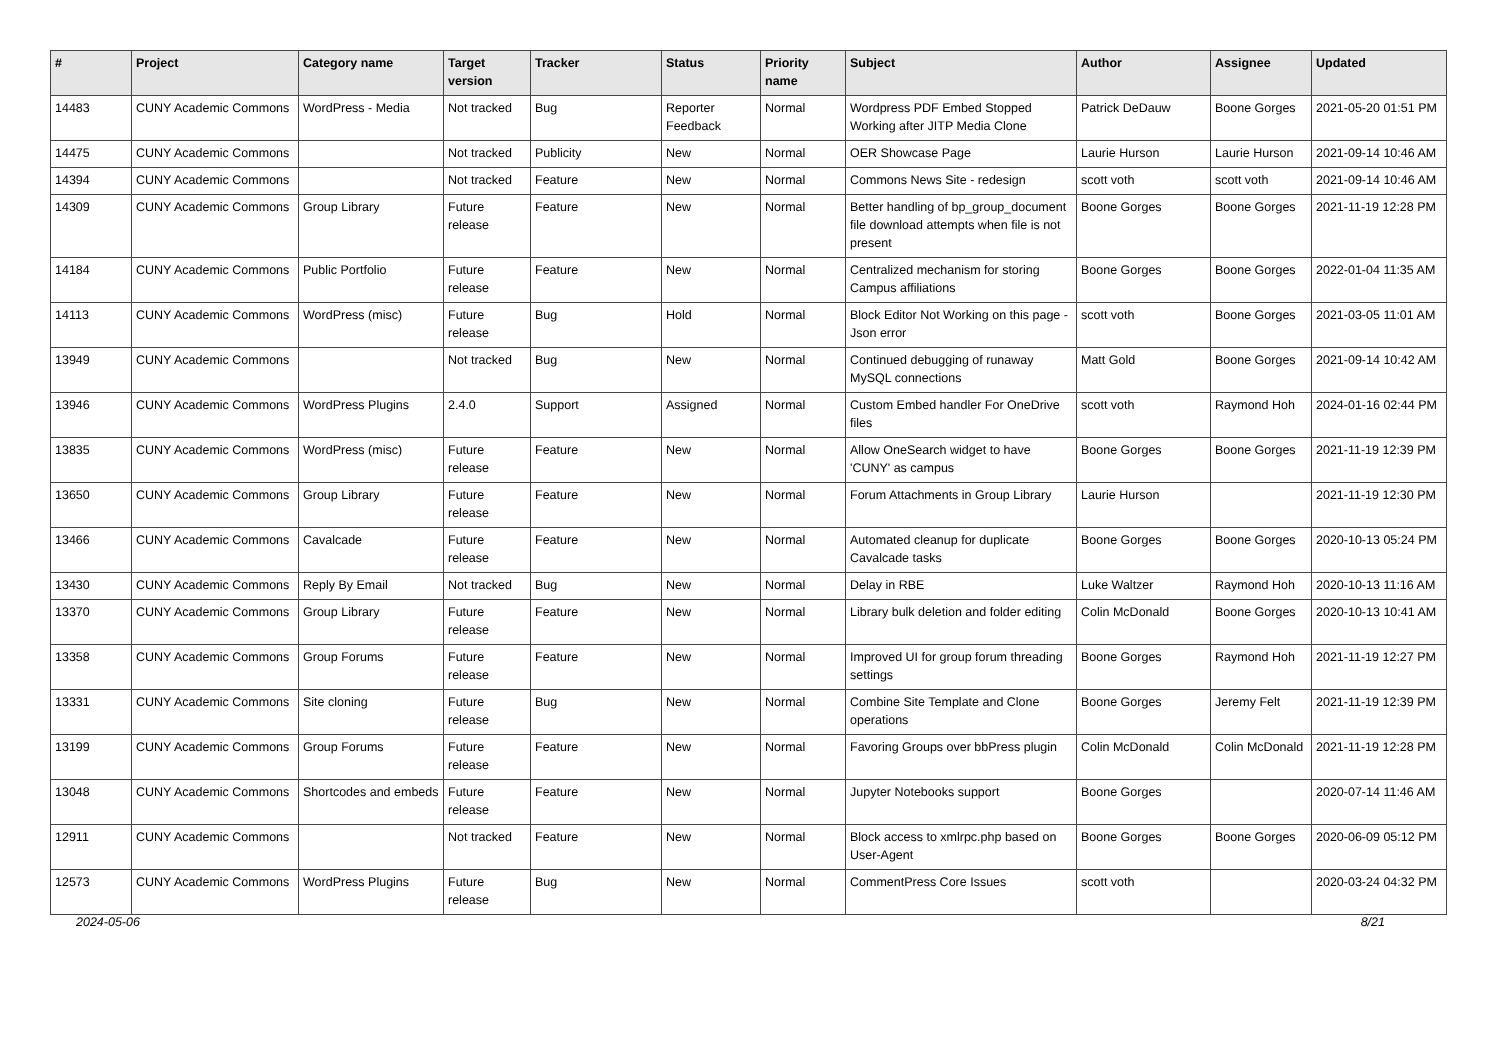| # | Project | Category name | Target version | Tracker | Status | Priority name | Subject | Author | Assignee | Updated |
| --- | --- | --- | --- | --- | --- | --- | --- | --- | --- | --- |
| 14483 | CUNY Academic Commons | WordPress - Media | Not tracked | Bug | Reporter Feedback | Normal | Wordpress PDF Embed Stopped Working after JITP Media Clone | Patrick DeDauw | Boone Gorges | 2021-05-20 01:51 PM |
| 14475 | CUNY Academic Commons | | Not tracked | Publicity | New | Normal | OER Showcase Page | Laurie Hurson | Laurie Hurson | 2021-09-14 10:46 AM |
| 14394 | CUNY Academic Commons | | Not tracked | Feature | New | Normal | Commons News Site - redesign | scott voth | scott voth | 2021-09-14 10:46 AM |
| 14309 | CUNY Academic Commons | Group Library | Future release | Feature | New | Normal | Better handling of bp_group_document file download attempts when file is not present | Boone Gorges | Boone Gorges | 2021-11-19 12:28 PM |
| 14184 | CUNY Academic Commons | Public Portfolio | Future release | Feature | New | Normal | Centralized mechanism for storing Campus affiliations | Boone Gorges | Boone Gorges | 2022-01-04 11:35 AM |
| 14113 | CUNY Academic Commons | WordPress (misc) | Future release | Bug | Hold | Normal | Block Editor Not Working on this page - Json error | scott voth | Boone Gorges | 2021-03-05 11:01 AM |
| 13949 | CUNY Academic Commons | | Not tracked | Bug | New | Normal | Continued debugging of runaway MySQL connections | Matt Gold | Boone Gorges | 2021-09-14 10:42 AM |
| 13946 | CUNY Academic Commons | WordPress Plugins | 2.4.0 | Support | Assigned | Normal | Custom Embed handler For OneDrive files | scott voth | Raymond Hoh | 2024-01-16 02:44 PM |
| 13835 | CUNY Academic Commons | WordPress (misc) | Future release | Feature | New | Normal | Allow OneSearch widget to have 'CUNY' as campus | Boone Gorges | Boone Gorges | 2021-11-19 12:39 PM |
| 13650 | CUNY Academic Commons | Group Library | Future release | Feature | New | Normal | Forum Attachments in Group Library | Laurie Hurson | | 2021-11-19 12:30 PM |
| 13466 | CUNY Academic Commons | Cavalcade | Future release | Feature | New | Normal | Automated cleanup for duplicate Cavalcade tasks | Boone Gorges | Boone Gorges | 2020-10-13 05:24 PM |
| 13430 | CUNY Academic Commons | Reply By Email | Not tracked | Bug | New | Normal | Delay in RBE | Luke Waltzer | Raymond Hoh | 2020-10-13 11:16 AM |
| 13370 | CUNY Academic Commons | Group Library | Future release | Feature | New | Normal | Library bulk deletion and folder editing | Colin McDonald | Boone Gorges | 2020-10-13 10:41 AM |
| 13358 | CUNY Academic Commons | Group Forums | Future release | Feature | New | Normal | Improved UI for group forum threading settings | Boone Gorges | Raymond Hoh | 2021-11-19 12:27 PM |
| 13331 | CUNY Academic Commons | Site cloning | Future release | Bug | New | Normal | Combine Site Template and Clone operations | Boone Gorges | Jeremy Felt | 2021-11-19 12:39 PM |
| 13199 | CUNY Academic Commons | Group Forums | Future release | Feature | New | Normal | Favoring Groups over bbPress plugin | Colin McDonald | Colin McDonald | 2021-11-19 12:28 PM |
| 13048 | CUNY Academic Commons | Shortcodes and embeds | Future release | Feature | New | Normal | Jupyter Notebooks support | Boone Gorges | | 2020-07-14 11:46 AM |
| 12911 | CUNY Academic Commons | | Not tracked | Feature | New | Normal | Block access to xmlrpc.php based on User-Agent | Boone Gorges | Boone Gorges | 2020-06-09 05:12 PM |
| 12573 | CUNY Academic Commons | WordPress Plugins | Future release | Bug | New | Normal | CommentPress Core Issues | scott voth | | 2020-03-24 04:32 PM |
2024-05-06 8/21